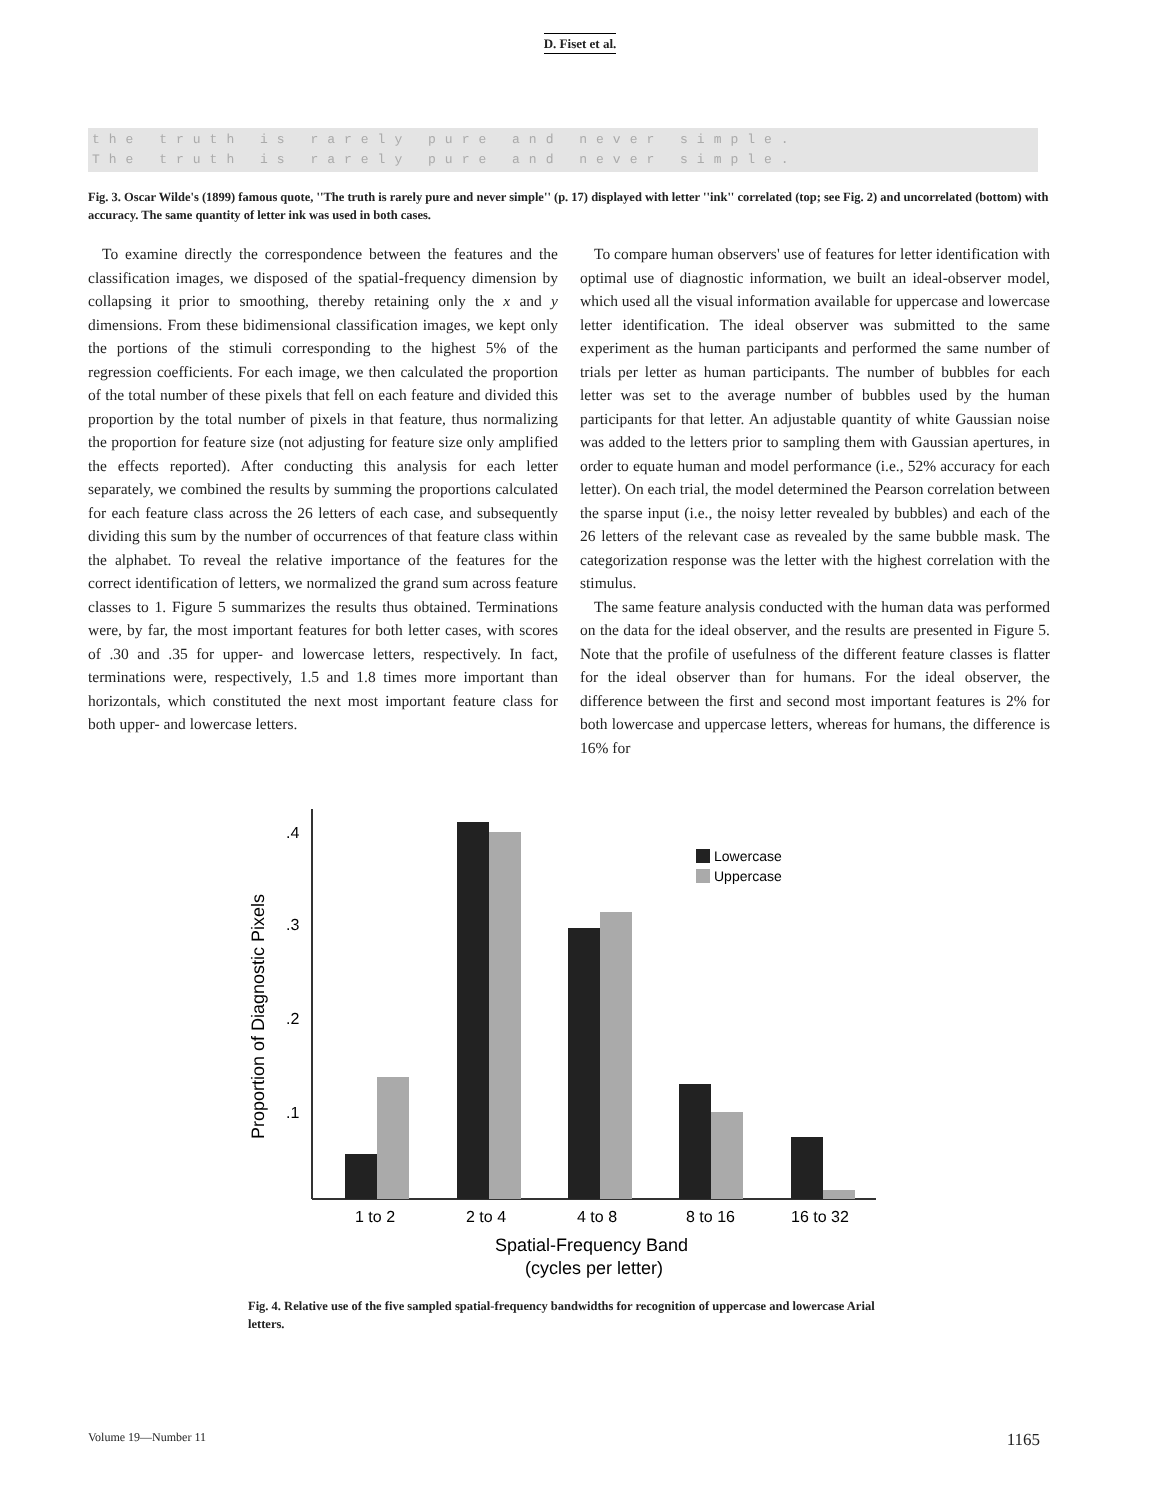D. Fiset et al.
the truth is rarely pure and never simple.
The truth is rarely pure and never simple.
Fig. 3. Oscar Wilde's (1899) famous quote, ''The truth is rarely pure and never simple'' (p. 17) displayed with letter ''ink'' correlated (top; see Fig. 2) and uncorrelated (bottom) with accuracy. The same quantity of letter ink was used in both cases.
To examine directly the correspondence between the features and the classification images, we disposed of the spatial-frequency dimension by collapsing it prior to smoothing, thereby retaining only the x and y dimensions. From these bidimensional classification images, we kept only the portions of the stimuli corresponding to the highest 5% of the regression coefficients. For each image, we then calculated the proportion of the total number of these pixels that fell on each feature and divided this proportion by the total number of pixels in that feature, thus normalizing the proportion for feature size (not adjusting for feature size only amplified the effects reported). After conducting this analysis for each letter separately, we combined the results by summing the proportions calculated for each feature class across the 26 letters of each case, and subsequently dividing this sum by the number of occurrences of that feature class within the alphabet. To reveal the relative importance of the features for the correct identification of letters, we normalized the grand sum across feature classes to 1. Figure 5 summarizes the results thus obtained. Terminations were, by far, the most important features for both letter cases, with scores of .30 and .35 for upper- and lowercase letters, respectively. In fact, terminations were, respectively, 1.5 and 1.8 times more important than horizontals, which constituted the next most important feature class for both upper- and lowercase letters.
To compare human observers' use of features for letter identification with optimal use of diagnostic information, we built an ideal-observer model, which used all the visual information available for uppercase and lowercase letter identification. The ideal observer was submitted to the same experiment as the human participants and performed the same number of trials per letter as human participants. The number of bubbles for each letter was set to the average number of bubbles used by the human participants for that letter. An adjustable quantity of white Gaussian noise was added to the letters prior to sampling them with Gaussian apertures, in order to equate human and model performance (i.e., 52% accuracy for each letter). On each trial, the model determined the Pearson correlation between the sparse input (i.e., the noisy letter revealed by bubbles) and each of the 26 letters of the relevant case as revealed by the same bubble mask. The categorization response was the letter with the highest correlation with the stimulus.
The same feature analysis conducted with the human data was performed on the data for the ideal observer, and the results are presented in Figure 5. Note that the profile of usefulness of the different feature classes is flatter for the ideal observer than for humans. For the ideal observer, the difference between the first and second most important features is 2% for both lowercase and uppercase letters, whereas for humans, the difference is 16% for
.4
.3
.2
.1
Proportion of Diagnostic Pixels
Lowercase
Uppercase
1 to 2
2 to 4
4 to 8
8 to 16
16 to 32
Spatial-Frequency Band
(cycles per letter)
Fig. 4. Relative use of the five sampled spatial-frequency bandwidths for recognition of uppercase and lowercase Arial letters.
Volume 19—Number 11 1165